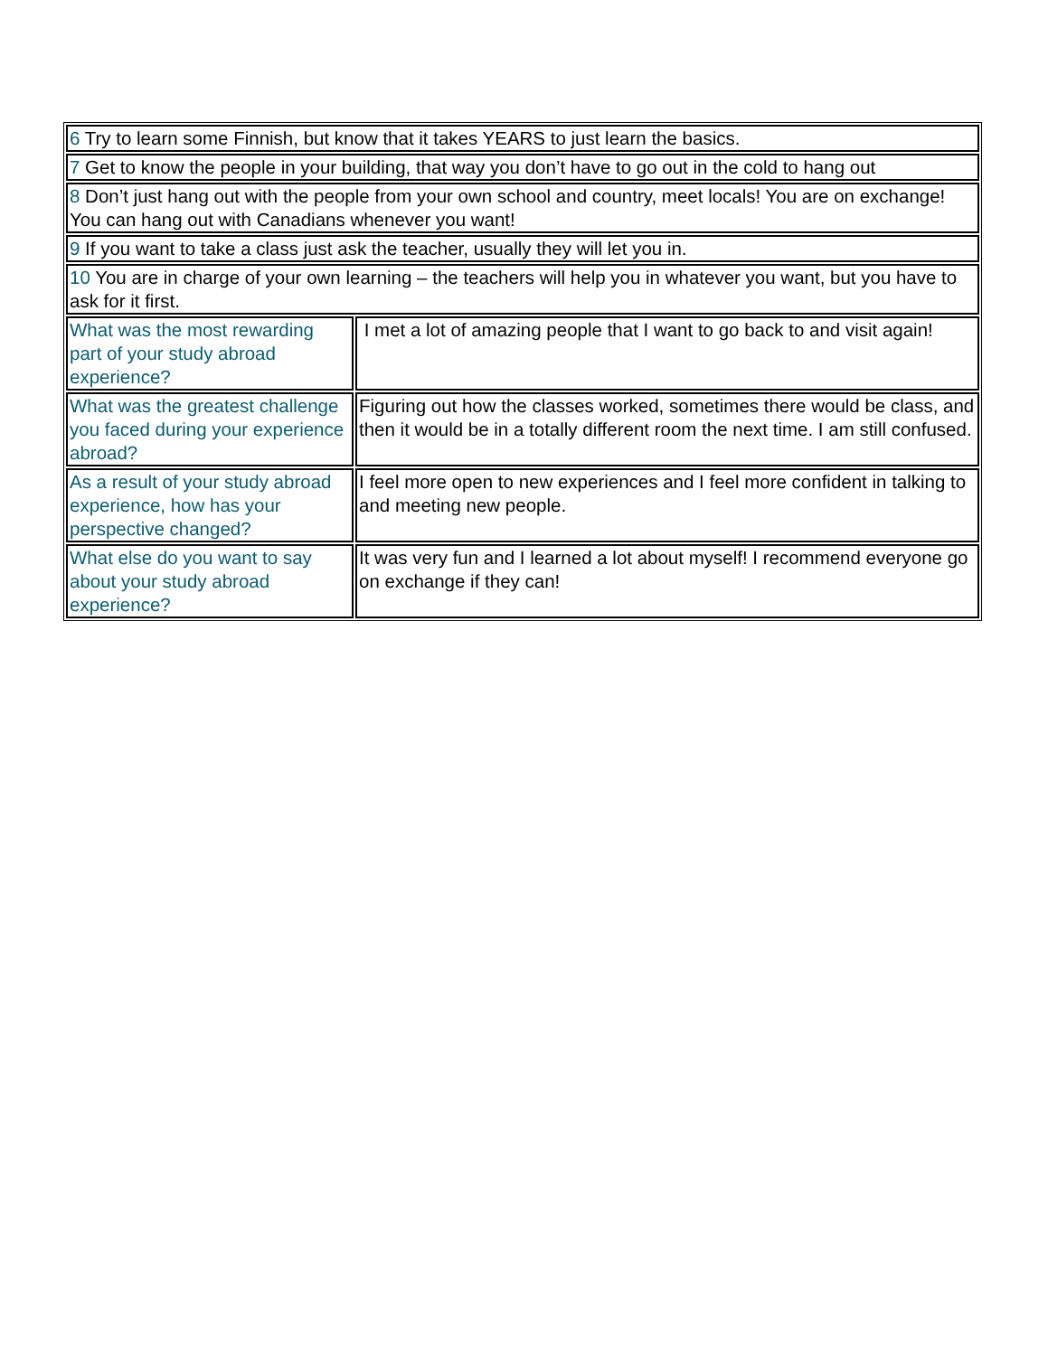| 6 Try to learn some Finnish, but know that it takes YEARS to just learn the basics. | |
| 7 Get to know the people in your building, that way you don’t have to go out in the cold to hang out | |
| 8 Don’t just hang out with the people from your own school and country, meet locals! You are on exchange! You can hang out with Canadians whenever you want! | |
| 9 If you want to take a class just ask the teacher, usually they will let you in. | |
| 10 You are in charge of your own learning – the teachers will help you in whatever you want, but you have to ask for it first. | |
| What was the most rewarding part of your study abroad experience? | I met a lot of amazing people that I want to go back to and visit again! |
| What was the greatest challenge you faced during your experience abroad? | Figuring out how the classes worked, sometimes there would be class, and then it would be in a totally different room the next time. I am still confused. |
| As a result of your study abroad experience, how has your perspective changed? | I feel more open to new experiences and I feel more confident in talking to and meeting new people. |
| What else do you want to say about your study abroad experience? | It was very fun and I learned a lot about myself! I recommend everyone go on exchange if they can! |